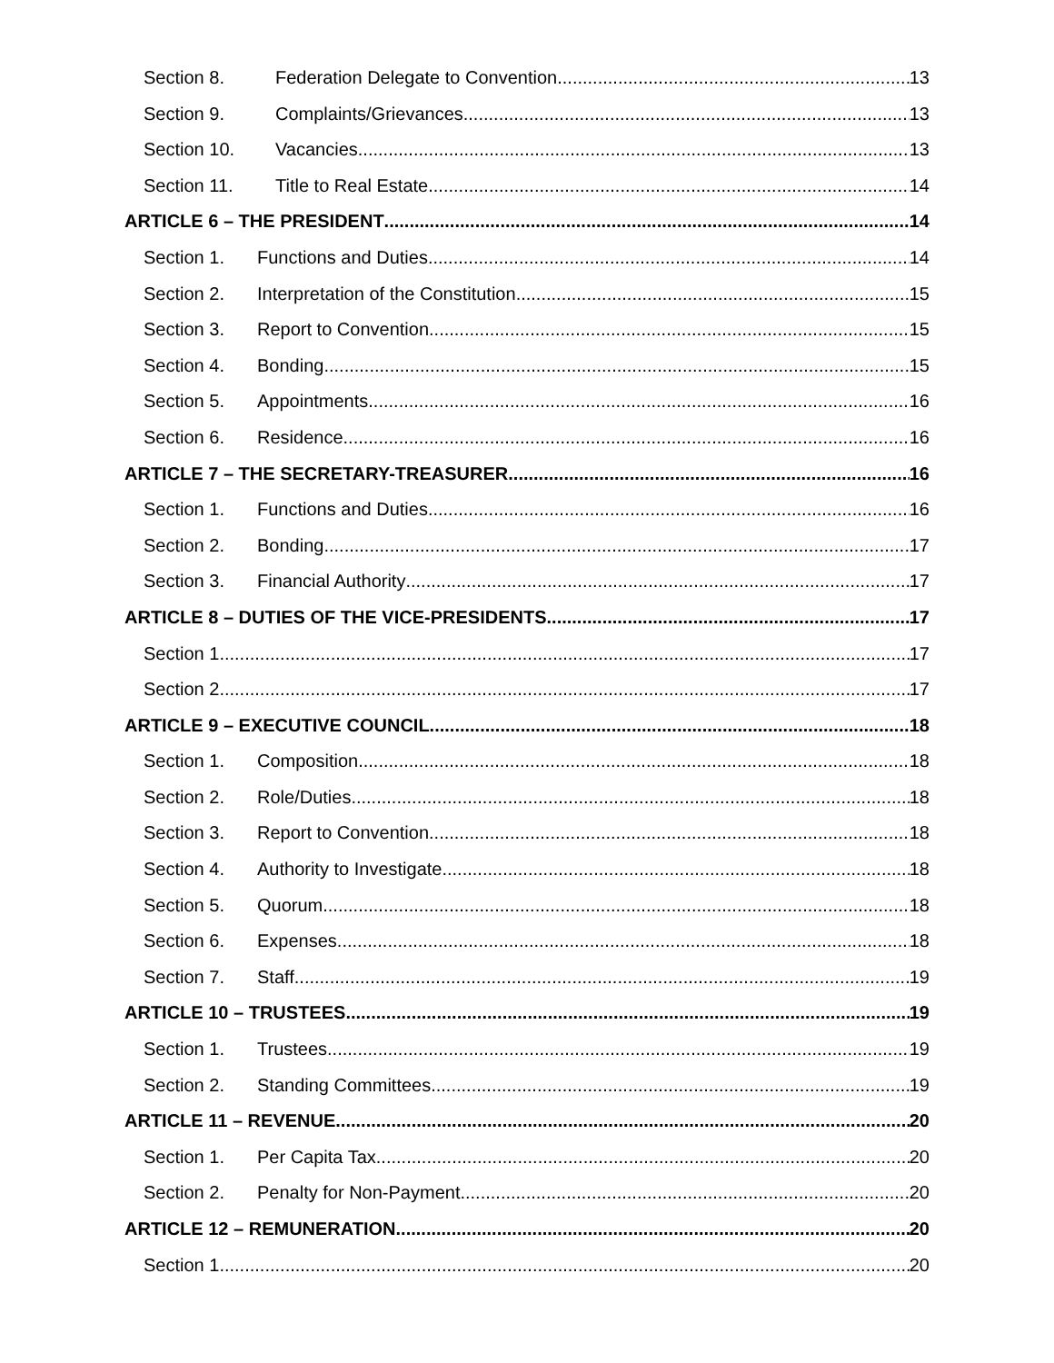Section 8. Federation Delegate to Convention 13
Section 9. Complaints/Grievances 13
Section 10. Vacancies 13
Section 11. Title to Real Estate 14
ARTICLE 6 – THE PRESIDENT 14
Section 1. Functions and Duties 14
Section 2. Interpretation of the Constitution 15
Section 3. Report to Convention 15
Section 4. Bonding 15
Section 5. Appointments 16
Section 6. Residence 16
ARTICLE 7 – THE SECRETARY-TREASURER 16
Section 1. Functions and Duties 16
Section 2. Bonding 17
Section 3. Financial Authority 17
ARTICLE 8 – DUTIES OF THE VICE-PRESIDENTS 17
Section 1. 17
Section 2. 17
ARTICLE 9 – EXECUTIVE COUNCIL 18
Section 1. Composition 18
Section 2. Role/Duties 18
Section 3. Report to Convention 18
Section 4. Authority to Investigate 18
Section 5. Quorum 18
Section 6. Expenses 18
Section 7. Staff 19
ARTICLE 10 – TRUSTEES 19
Section 1. Trustees 19
Section 2. Standing Committees 19
ARTICLE 11 – REVENUE 20
Section 1. Per Capita Tax 20
Section 2. Penalty for Non-Payment 20
ARTICLE 12 – REMUNERATION 20
Section 1. 20